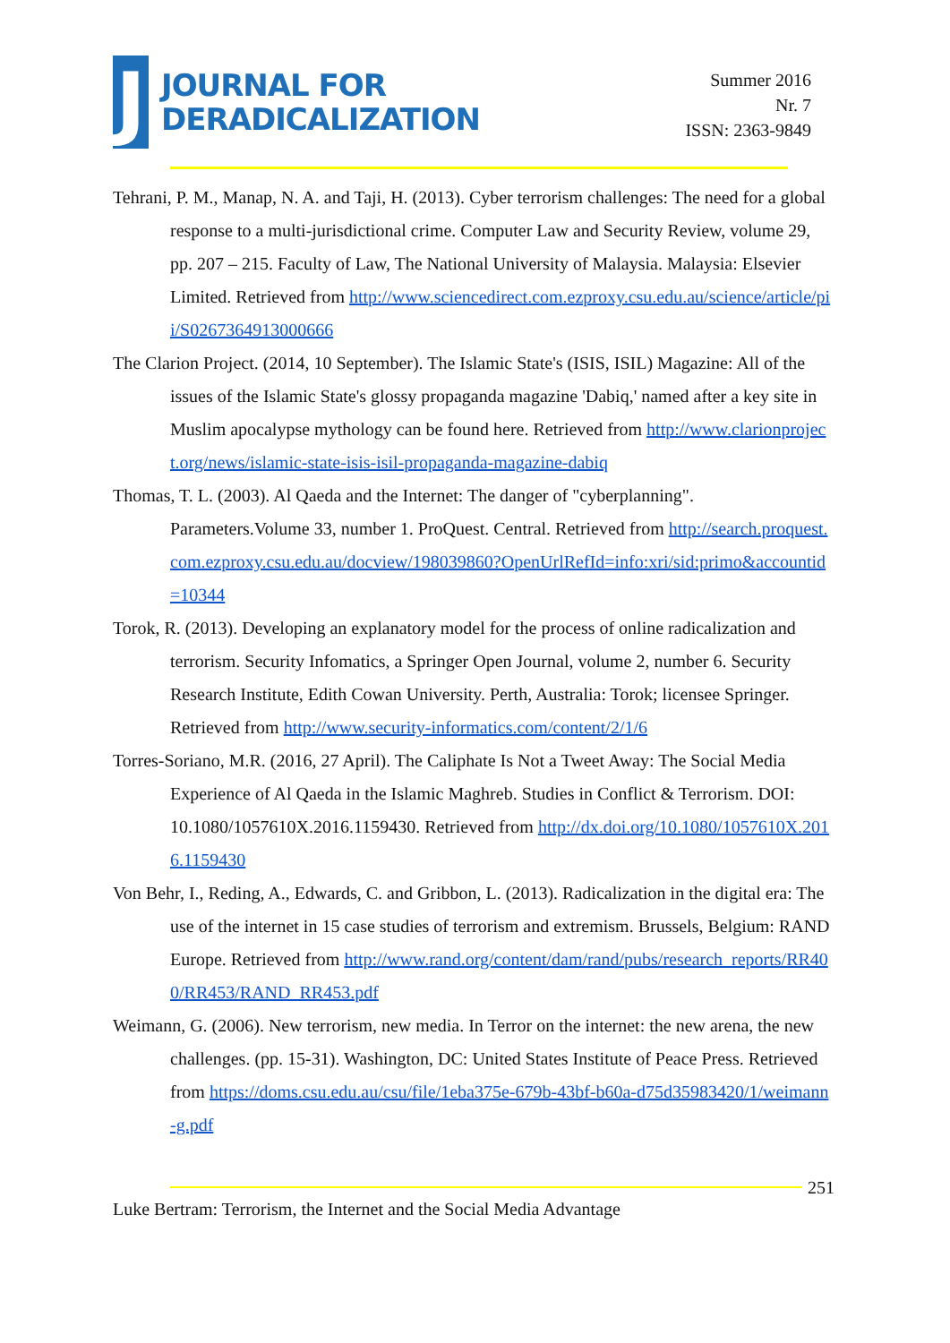J
JOURNAL FOR
DERADICALIZATION
Summer 2016
Nr. 7
ISSN: 2363-9849
Tehrani, P. M., Manap, N. A. and Taji, H. (2013). Cyber terrorism challenges: The need for a global response to a multi-jurisdictional crime. Computer Law and Security Review, volume 29, pp. 207 – 215. Faculty of Law, The National University of Malaysia. Malaysia: Elsevier Limited. Retrieved from http://www.sciencedirect.com.ezproxy.csu.edu.au/science/article/pii/S0267364913000666
The Clarion Project. (2014, 10 September). The Islamic State's (ISIS, ISIL) Magazine: All of the issues of the Islamic State's glossy propaganda magazine 'Dabiq,' named after a key site in Muslim apocalypse mythology can be found here. Retrieved from http://www.clarionproject.org/news/islamic-state-isis-isil-propaganda-magazine-dabiq
Thomas, T. L. (2003). Al Qaeda and the Internet: The danger of "cyberplanning". Parameters.Volume 33, number 1. ProQuest. Central. Retrieved from http://search.proquest.com.ezproxy.csu.edu.au/docview/198039860?OpenUrlRefId=info:xri/sid:primo&accountid=10344
Torok, R. (2013). Developing an explanatory model for the process of online radicalization and terrorism. Security Infomatics, a Springer Open Journal, volume 2, number 6. Security Research Institute, Edith Cowan University. Perth, Australia: Torok; licensee Springer. Retrieved from http://www.security-informatics.com/content/2/1/6
Torres-Soriano, M.R. (2016, 27 April). The Caliphate Is Not a Tweet Away: The Social Media Experience of Al Qaeda in the Islamic Maghreb. Studies in Conflict & Terrorism. DOI: 10.1080/1057610X.2016.1159430. Retrieved from http://dx.doi.org/10.1080/1057610X.2016.1159430
Von Behr, I., Reding, A., Edwards, C. and Gribbon, L. (2013). Radicalization in the digital era: The use of the internet in 15 case studies of terrorism and extremism. Brussels, Belgium: RAND Europe. Retrieved from http://www.rand.org/content/dam/rand/pubs/research_reports/RR400/RR453/RAND_RR453.pdf
Weimann, G. (2006). New terrorism, new media. In Terror on the internet: the new arena, the new challenges. (pp. 15-31). Washington, DC: United States Institute of Peace Press. Retrieved from https://doms.csu.edu.au/csu/file/1eba375e-679b-43bf-b60a-d75d35983420/1/weimann-g.pdf
251
Luke Bertram: Terrorism, the Internet and the Social Media Advantage